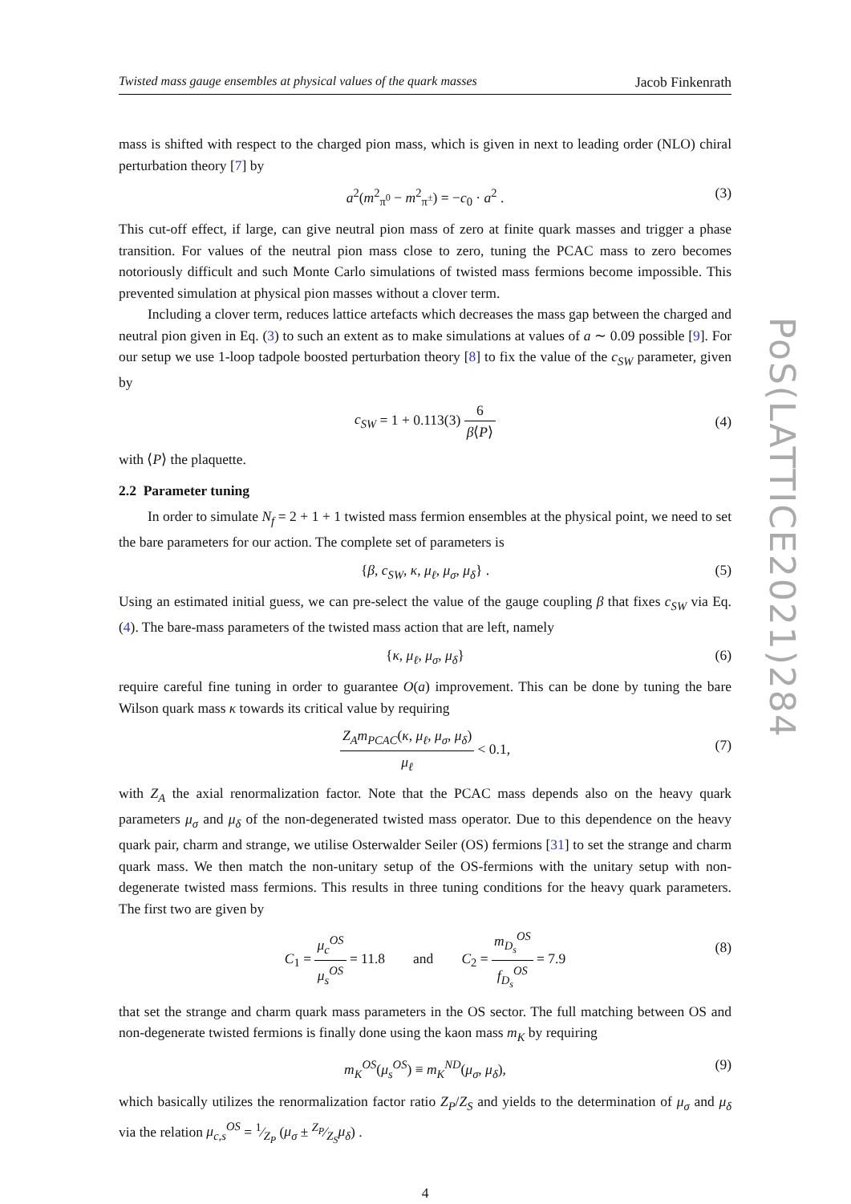Twisted mass gauge ensembles at physical values of the quark masses Jacob Finkenrath
mass is shifted with respect to the charged pion mass, which is given in next to leading order (NLO) chiral perturbation theory [7] by
a<sup>2</sup>(m<sup>2</sup><sub>π<sup>0</sup></sub> − m<sup>2</sup><sub>π<sup>±</sup></sub>) = −c<sub>0</sub> · a<sup>2</sup> . (3)
This cut-off effect, if large, can give neutral pion mass of zero at finite quark masses and trigger a phase transition. For values of the neutral pion mass close to zero, tuning the PCAC mass to zero becomes notoriously difficult and such Monte Carlo simulations of twisted mass fermions become impossible. This prevented simulation at physical pion masses without a clover term.
Including a clover term, reduces lattice artefacts which decreases the mass gap between the charged and neutral pion given in Eq. (3) to such an extent as to make simulations at values of a ∼ 0.09 possible [9]. For our setup we use 1-loop tadpole boosted perturbation theory [8] to fix the value of the c<sub>SW</sub> parameter, given by
c<sub>SW</sub> = 1 + 0.113(3) 6 β⟨P⟩
(4)
with ⟨P⟩ the plaquette.
2.2 Parameter tuning
In order to simulate N<sub>f</sub> = 2 + 1 + 1 twisted mass fermion ensembles at the physical point, we need to set the bare parameters for our action. The complete set of parameters is
{β, c<sub>SW</sub>, κ, μ<sub>ℓ</sub>, μ<sub>σ</sub>, μ<sub>δ</sub>} . (5)
Using an estimated initial guess, we can pre-select the value of the gauge coupling β that fixes c<sub>SW</sub> via Eq. (4). The bare-mass parameters of the twisted mass action that are left, namely
{κ, μ<sub>ℓ</sub>, μ<sub>σ</sub>, μ<sub>δ</sub>} (6)
require careful fine tuning in order to guarantee O(a) improvement. This can be done by tuning the bare Wilson quark mass κ towards its critical value by requiring
Z<sub>A</sub>m<sub>PCAC</sub>(κ, μ<sub>ℓ</sub>, μ<sub>σ</sub>, μ<sub>δ</sub>) μ<sub>ℓ</sub> < 0.1,
(7)
with Z<sub>A</sub> the axial renormalization factor. Note that the PCAC mass depends also on the heavy quark parameters μ<sub>σ</sub> and μ<sub>δ</sub> of the non-degenerated twisted mass operator. Due to this dependence on the heavy quark pair, charm and strange, we utilise Osterwalder Seiler (OS) fermions [31] to set the strange and charm quark mass. We then match the non-unitary setup of the OS-fermions with the unitary setup with non-degenerate twisted mass fermions. This results in three tuning conditions for the heavy quark parameters. The first two are given by
C<sub>1</sub> = μ<sub>c</sub><sup>OS</sup> μ<sub>s</sub><sup>OS</sup> = 11.8 and C<sub>2</sub> = m<sub>D<sub>s</sub></sub><sup>OS</sup> f<sub>D<sub>s</sub></sub><sup>OS</sup> = 7.9
(8)
that set the strange and charm quark mass parameters in the OS sector. The full matching between OS and non-degenerate twisted fermions is finally done using the kaon mass m<sub>K</sub> by requiring
m<sub>K</sub><sup>OS</sup>(μ<sub>s</sub><sup>OS</sup>) ≡ m<sub>K</sub><sup>ND</sup>(μ<sub>σ</sub>, μ<sub>δ</sub>), (9)
which basically utilizes the renormalization factor ratio Z<sub>P</sub>/Z<sub>S</sub> and yields to the determination of μ<sub>σ</sub> and μ<sub>δ</sub> via the relation μ<sub>c,s</sub><sup>OS</sup> = 1⁄Z<sub>P</sub> (μ<sub>σ</sub> ± Z<sub>P</sub>⁄Z<sub>S</sub>μ<sub>δ</sub>) .
4
PoS(LATTICE2021)284